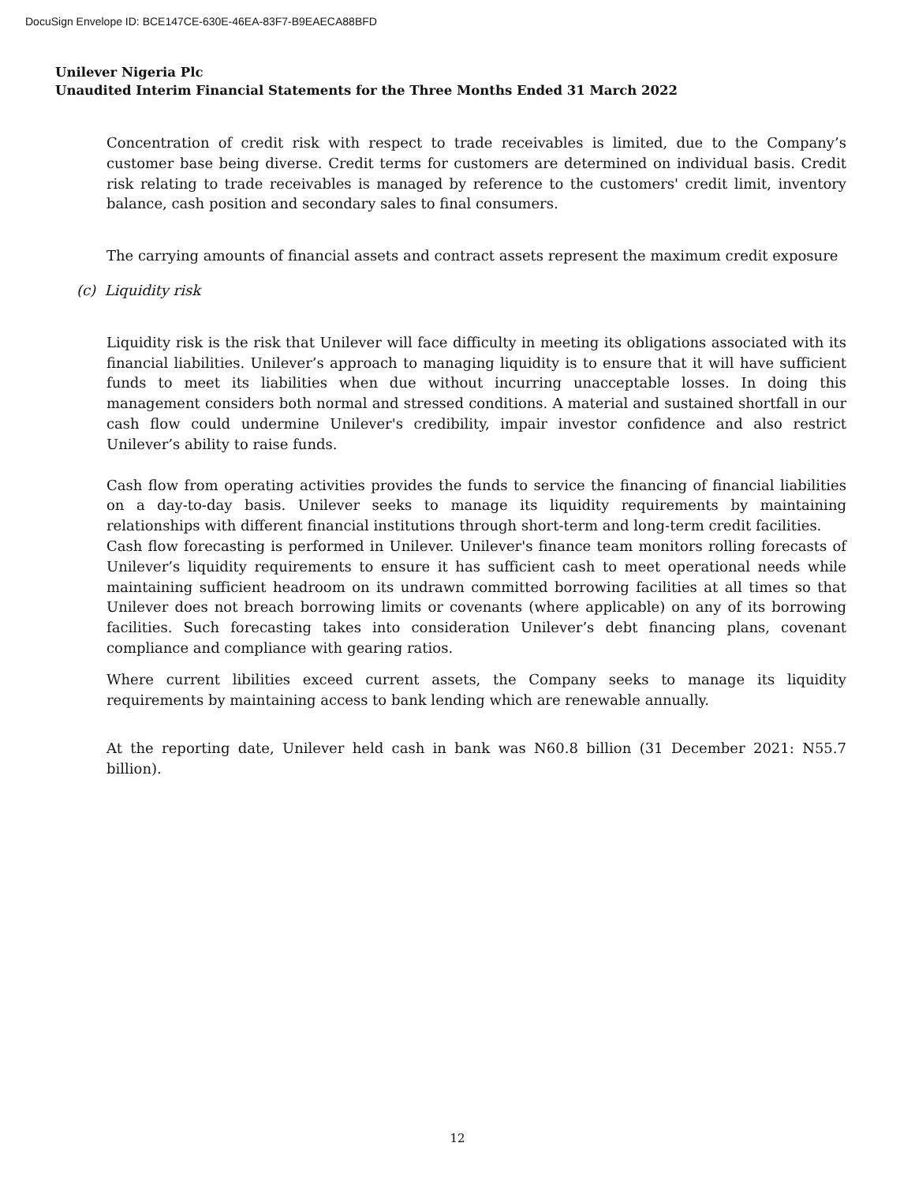DocuSign Envelope ID: BCE147CE-630E-46EA-83F7-B9EAECA88BFD
Unilever Nigeria Plc
Unaudited Interim Financial Statements for the Three Months Ended 31 March 2022
Concentration of credit risk with respect to trade receivables is limited, due to the Company’s customer base being diverse. Credit terms for customers are determined on individual basis. Credit risk relating to trade receivables is managed by reference to the customers' credit limit, inventory balance, cash position and secondary sales to final consumers.
The carrying amounts of financial assets and contract assets represent the maximum credit exposure
(c) Liquidity risk
Liquidity risk is the risk that Unilever will face difficulty in meeting its obligations associated with its financial liabilities. Unilever’s approach to managing liquidity is to ensure that it will have sufficient funds to meet its liabilities when due without incurring unacceptable losses. In doing this management considers both normal and stressed conditions. A material and sustained shortfall in our cash flow could undermine Unilever's credibility, impair investor confidence and also restrict Unilever’s ability to raise funds.
Cash flow from operating activities provides the funds to service the financing of financial liabilities on a day-to-day basis. Unilever seeks to manage its liquidity requirements by maintaining relationships with different financial institutions through short-term and long-term credit facilities.
Cash flow forecasting is performed in Unilever. Unilever's finance team monitors rolling forecasts of Unilever’s liquidity requirements to ensure it has sufficient cash to meet operational needs while maintaining sufficient headroom on its undrawn committed borrowing facilities at all times so that Unilever does not breach borrowing limits or covenants (where applicable) on any of its borrowing facilities. Such forecasting takes into consideration Unilever’s debt financing plans, covenant compliance and compliance with gearing ratios.
Where current libilities exceed current assets, the Company seeks to manage its liquidity requirements by maintaining access to bank lending which are renewable annually.
At the reporting date, Unilever held cash in bank was N60.8 billion (31 December 2021: N55.7 billion).
12